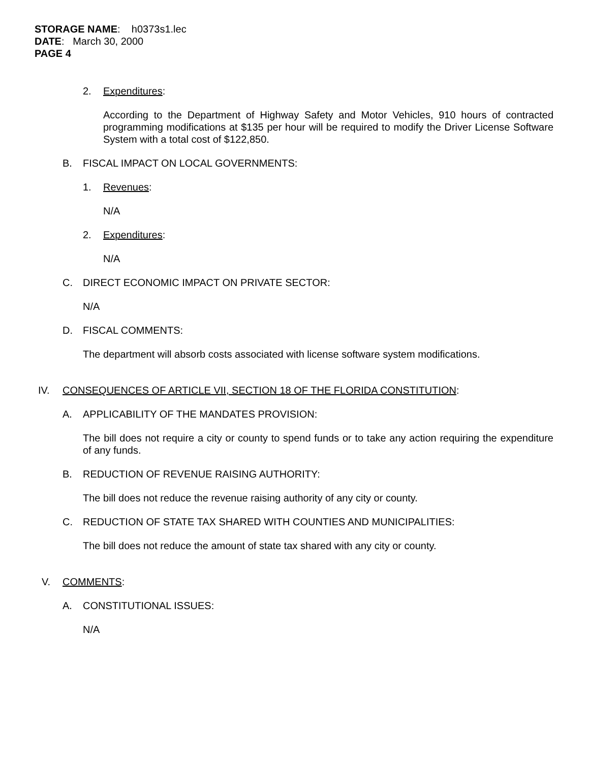STORAGE NAME: h0373s1.lec
DATE: March 30, 2000
PAGE 4
2. Expenditures:
According to the Department of Highway Safety and Motor Vehicles, 910 hours of contracted programming modifications at $135 per hour will be required to modify the Driver License Software System with a total cost of $122,850.
B. FISCAL IMPACT ON LOCAL GOVERNMENTS:
1. Revenues:
N/A
2. Expenditures:
N/A
C. DIRECT ECONOMIC IMPACT ON PRIVATE SECTOR:
N/A
D. FISCAL COMMENTS:
The department will absorb costs associated with license software system modifications.
IV. CONSEQUENCES OF ARTICLE VII, SECTION 18 OF THE FLORIDA CONSTITUTION:
A. APPLICABILITY OF THE MANDATES PROVISION:
The bill does not require a city or county to spend funds or to take any action requiring the expenditure of any funds.
B. REDUCTION OF REVENUE RAISING AUTHORITY:
The bill does not reduce the revenue raising authority of any city or county.
C. REDUCTION OF STATE TAX SHARED WITH COUNTIES AND MUNICIPALITIES:
The bill does not reduce the amount of state tax shared with any city or county.
V. COMMENTS:
A. CONSTITUTIONAL ISSUES:
N/A